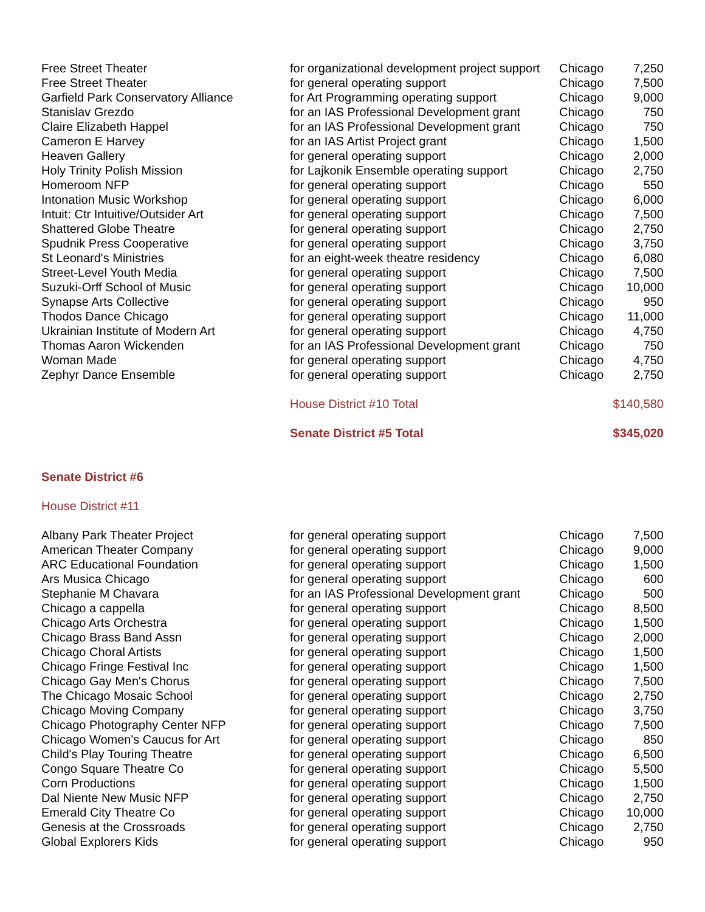| Free Street Theater | for organizational development project support | Chicago | 7,250 |
| Free Street Theater | for general operating support | Chicago | 7,500 |
| Garfield Park Conservatory Alliance | for Art Programming operating support | Chicago | 9,000 |
| Stanislav Grezdo | for an IAS Professional Development grant | Chicago | 750 |
| Claire Elizabeth Happel | for an IAS Professional Development grant | Chicago | 750 |
| Cameron E Harvey | for an IAS Artist Project grant | Chicago | 1,500 |
| Heaven Gallery | for general operating support | Chicago | 2,000 |
| Holy Trinity Polish Mission | for Lajkonik Ensemble operating support | Chicago | 2,750 |
| Homeroom NFP | for general operating support | Chicago | 550 |
| Intonation Music Workshop | for general operating support | Chicago | 6,000 |
| Intuit: Ctr Intuitive/Outsider Art | for general operating support | Chicago | 7,500 |
| Shattered Globe Theatre | for general operating support | Chicago | 2,750 |
| Spudnik Press Cooperative | for general operating support | Chicago | 3,750 |
| St Leonard's Ministries | for an eight-week theatre residency | Chicago | 6,080 |
| Street-Level Youth Media | for general operating support | Chicago | 7,500 |
| Suzuki-Orff School of Music | for general operating support | Chicago | 10,000 |
| Synapse Arts Collective | for general operating support | Chicago | 950 |
| Thodos Dance Chicago | for general operating support | Chicago | 11,000 |
| Ukrainian Institute of Modern Art | for general operating support | Chicago | 4,750 |
| Thomas Aaron Wickenden | for an IAS Professional Development grant | Chicago | 750 |
| Woman Made | for general operating support | Chicago | 4,750 |
| Zephyr Dance Ensemble | for general operating support | Chicago | 2,750 |
| | House District #10 Total | | $140,580 |
| | Senate District #5 Total | | $345,020 |
| Senate District #6 | | | |
| House District #11 | | | |
| Albany Park Theater Project | for general operating support | Chicago | 7,500 |
| American Theater Company | for general operating support | Chicago | 9,000 |
| ARC Educational Foundation | for general operating support | Chicago | 1,500 |
| Ars Musica Chicago | for general operating support | Chicago | 600 |
| Stephanie M Chavara | for an IAS Professional Development grant | Chicago | 500 |
| Chicago a cappella | for general operating support | Chicago | 8,500 |
| Chicago Arts Orchestra | for general operating support | Chicago | 1,500 |
| Chicago Brass Band Assn | for general operating support | Chicago | 2,000 |
| Chicago Choral Artists | for general operating support | Chicago | 1,500 |
| Chicago Fringe Festival Inc | for general operating support | Chicago | 1,500 |
| Chicago Gay Men's Chorus | for general operating support | Chicago | 7,500 |
| The Chicago Mosaic School | for general operating support | Chicago | 2,750 |
| Chicago Moving Company | for general operating support | Chicago | 3,750 |
| Chicago Photography Center NFP | for general operating support | Chicago | 7,500 |
| Chicago Women's Caucus for Art | for general operating support | Chicago | 850 |
| Child's Play Touring Theatre | for general operating support | Chicago | 6,500 |
| Congo Square Theatre Co | for general operating support | Chicago | 5,500 |
| Corn Productions | for general operating support | Chicago | 1,500 |
| Dal Niente New Music NFP | for general operating support | Chicago | 2,750 |
| Emerald City Theatre Co | for general operating support | Chicago | 10,000 |
| Genesis at the Crossroads | for general operating support | Chicago | 2,750 |
| Global Explorers Kids | for general operating support | Chicago | 950 |